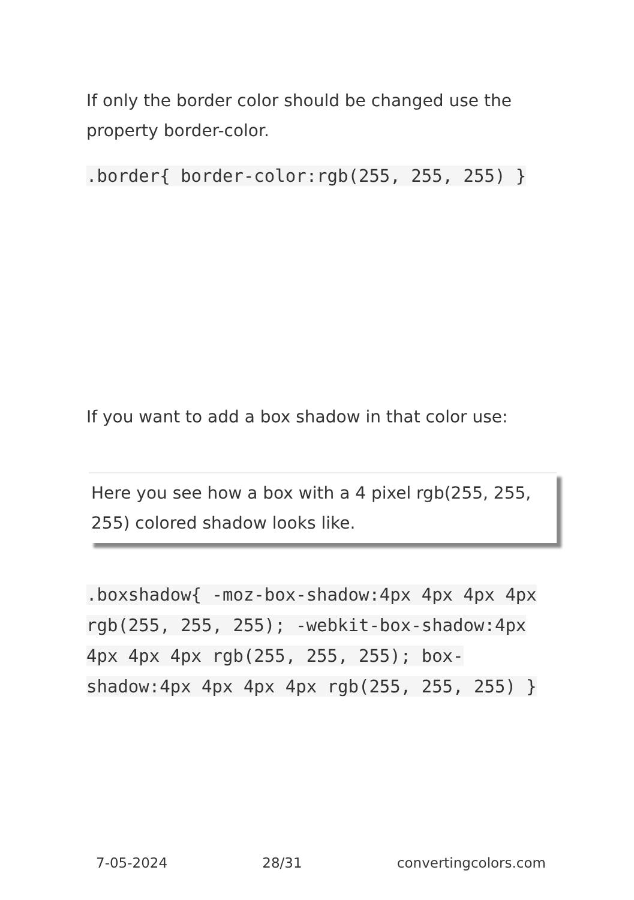If only the border color should be changed use the property border-color.
.border{ border-color:rgb(255, 255, 255) }
If you want to add a box shadow in that color use:
Here you see how a box with a 4 pixel rgb(255, 255, 255) colored shadow looks like.
.boxshadow{ -moz-box-shadow:4px 4px 4px 4px rgb(255, 255, 255); -webkit-box-shadow:4px 4px 4px 4px rgb(255, 255, 255); box-shadow:4px 4px 4px 4px rgb(255, 255, 255) }
7-05-2024 28/31 convertingcolors.com